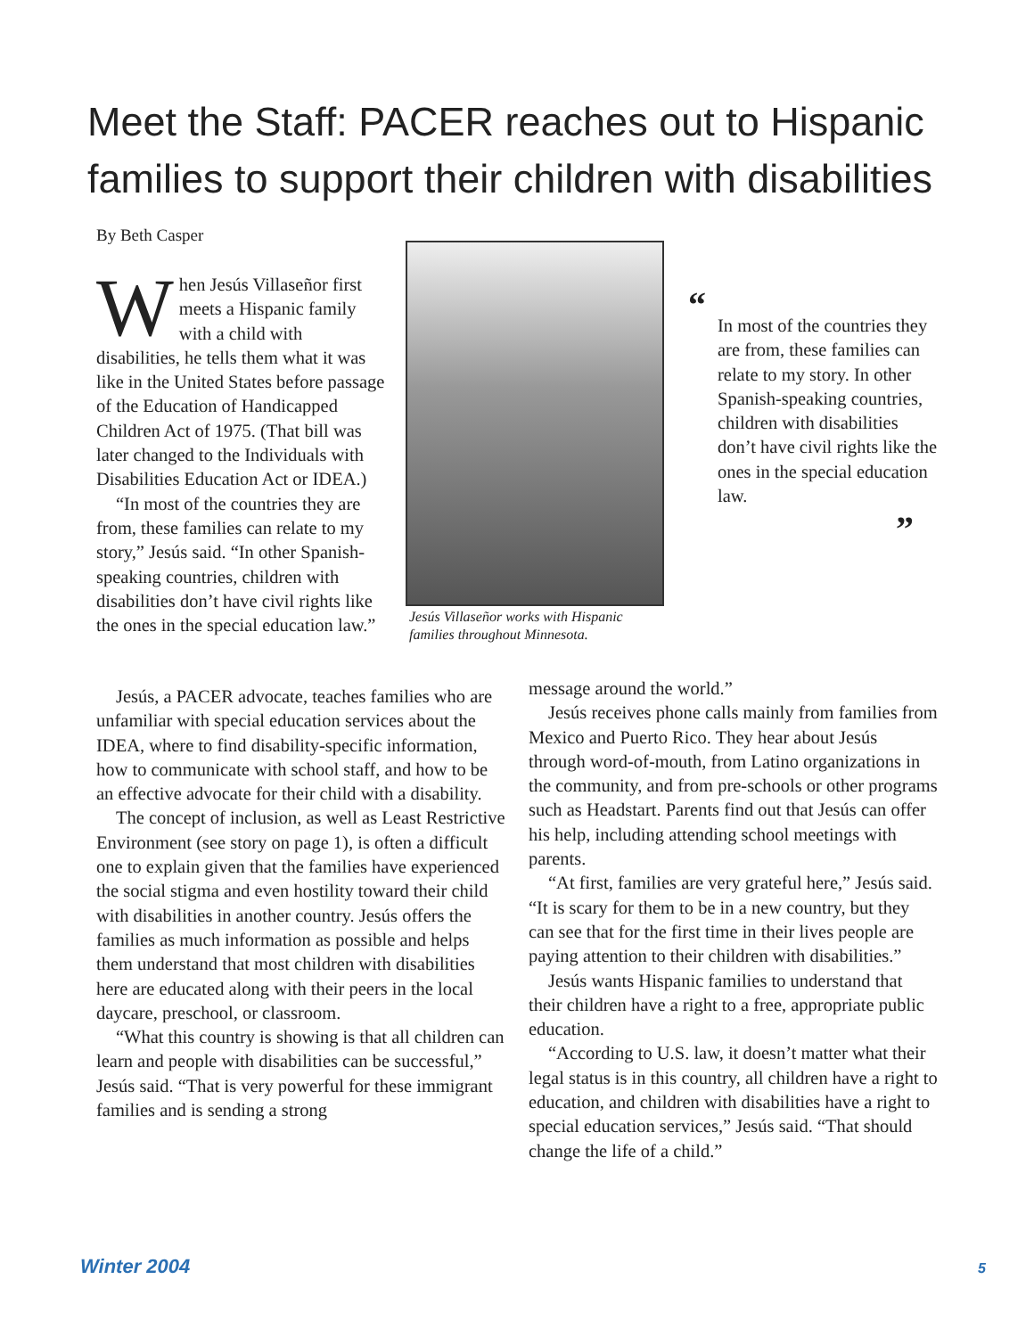Meet the Staff: PACER reaches out to Hispanic families to support their children with disabilities
By Beth Casper
When Jesús Villaseñor first meets a Hispanic family with a child with disabilities, he tells them what it was like in the United States before passage of the Education of Handicapped Children Act of 1975. (That bill was later changed to the Individuals with Disabilities Education Act or IDEA.)
“In most of the countries they are from, these families can relate to my story,” Jesús said. “In other Spanish-speaking countries, children with disabilities don’t have civil rights like the ones in the special education law.”
Jesús Villaseñor works with Hispanic families throughout Minnesota.
“
In most of the countries they are from, these families can relate to my story. In other Spanish-speaking countries, children with disabilities don’t have civil rights like the ones in the special education law.
”
Jesús, a PACER advocate, teaches families who are unfamiliar with special education services about the IDEA, where to find disability-specific information, how to communicate with school staff, and how to be an effective advocate for their child with a disability.
The concept of inclusion, as well as Least Restrictive Environment (see story on page 1), is often a difficult one to explain given that the families have experienced the social stigma and even hostility toward their child with disabilities in another country. Jesús offers the families as much information as possible and helps them understand that most children with disabilities here are educated along with their peers in the local daycare, preschool, or classroom.
“What this country is showing is that all children can learn and people with disabilities can be successful,” Jesús said. “That is very powerful for these immigrant families and is sending a strong
message around the world.”
Jesús receives phone calls mainly from families from Mexico and Puerto Rico. They hear about Jesús through word-of-mouth, from Latino organizations in the community, and from pre-schools or other programs such as Headstart. Parents find out that Jesús can offer his help, including attending school meetings with parents.
“At first, families are very grateful here,” Jesús said. “It is scary for them to be in a new country, but they can see that for the first time in their lives people are paying attention to their children with disabilities.”
Jesús wants Hispanic families to understand that their children have a right to a free, appropriate public education.
“According to U.S. law, it doesn’t matter what their legal status is in this country, all children have a right to education, and children with disabilities have a right to special education services,” Jesús said. “That should change the life of a child.”
Winter 2004 5